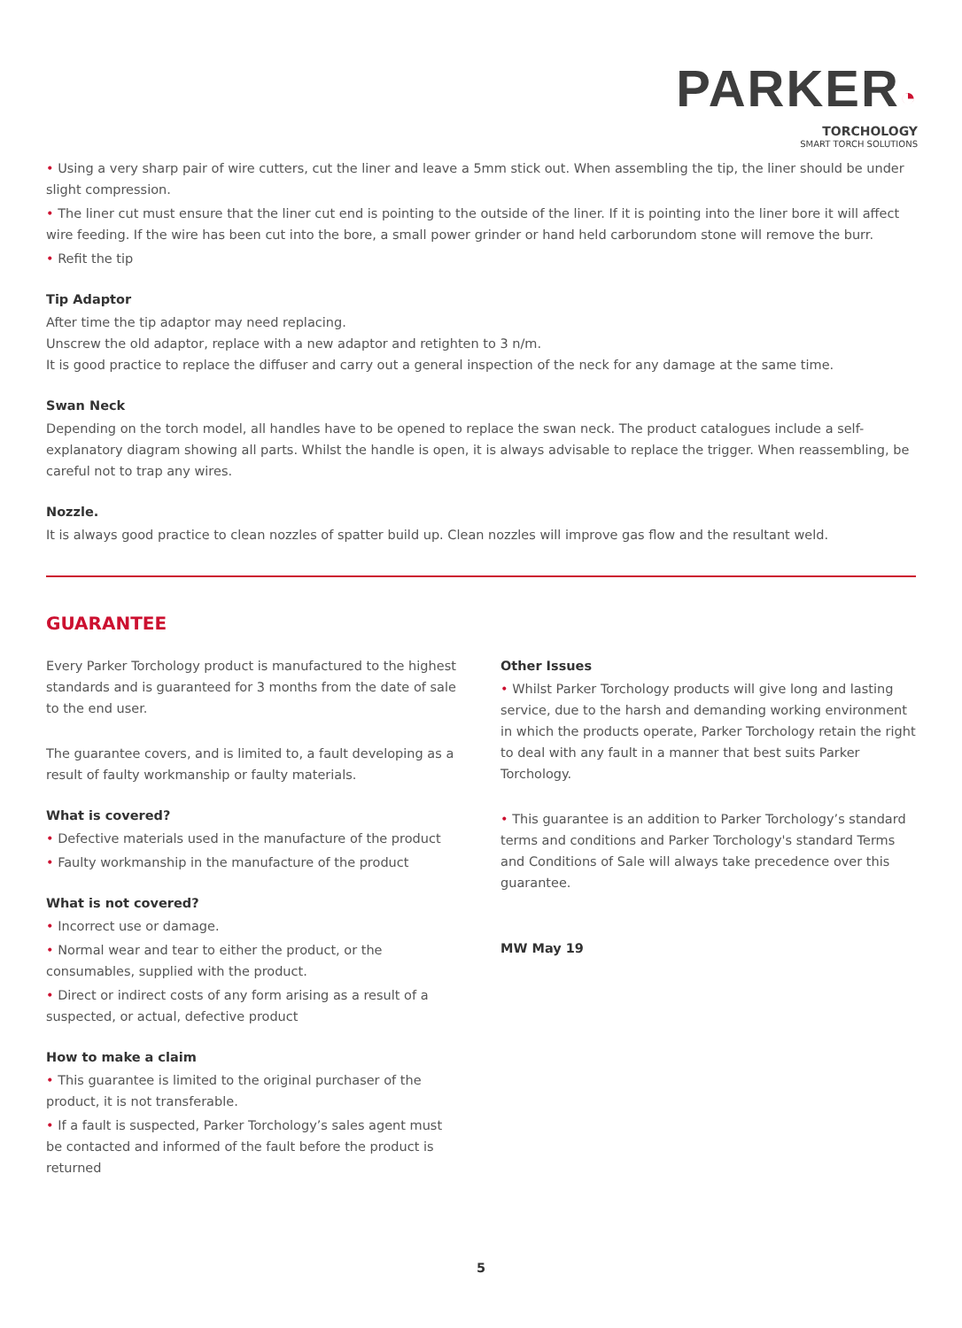PARKER◔
TORCHOLOGY
SMART TORCH SOLUTIONS
• Using a very sharp pair of wire cutters, cut the liner and leave a 5mm stick out. When assembling the tip, the liner should be under slight compression.
• The liner cut must ensure that the liner cut end is pointing to the outside of the liner. If it is pointing into the liner bore it will affect wire feeding. If the wire has been cut into the bore, a small power grinder or hand held carborundom stone will remove the burr.
• Refit the tip
Tip Adaptor
After time the tip adaptor may need replacing.
Unscrew the old adaptor, replace with a new adaptor and retighten to 3 n/m.
It is good practice to replace the diffuser and carry out a general inspection of the neck for any damage at the same time.
Swan Neck
Depending on the torch model, all handles have to be opened to replace the swan neck. The product catalogues include a self-explanatory diagram showing all parts. Whilst the handle is open, it is always advisable to replace the trigger. When reassembling, be careful not to trap any wires.
Nozzle.
It is always good practice to clean nozzles of spatter build up. Clean nozzles will improve gas flow and the resultant weld.
GUARANTEE
Every Parker Torchology product is manufactured to the highest standards and is guaranteed for 3 months from the date of sale to the end user.
The guarantee covers, and is limited to, a fault developing as a result of faulty workmanship or faulty materials.
What is covered?
• Defective materials used in the manufacture of the product
• Faulty workmanship in the manufacture of the product
What is not covered?
• Incorrect use or damage.
• Normal wear and tear to either the product, or the consumables, supplied with the product.
• Direct or indirect costs of any form arising as a result of a suspected, or actual, defective product
How to make a claim
• This guarantee is limited to the original purchaser of the product, it is not transferable.
• If a fault is suspected, Parker Torchology’s sales agent must be contacted and informed of the fault before the product is returned
Other Issues
• Whilst Parker Torchology products will give long and lasting service, due to the harsh and demanding working environment in which the products operate, Parker Torchology retain the right to deal with any fault in a manner that best suits Parker Torchology.
• This guarantee is an addition to Parker Torchology’s standard terms and conditions and Parker Torchology's standard Terms and Conditions of Sale will always take precedence over this guarantee.
MW May 19
5